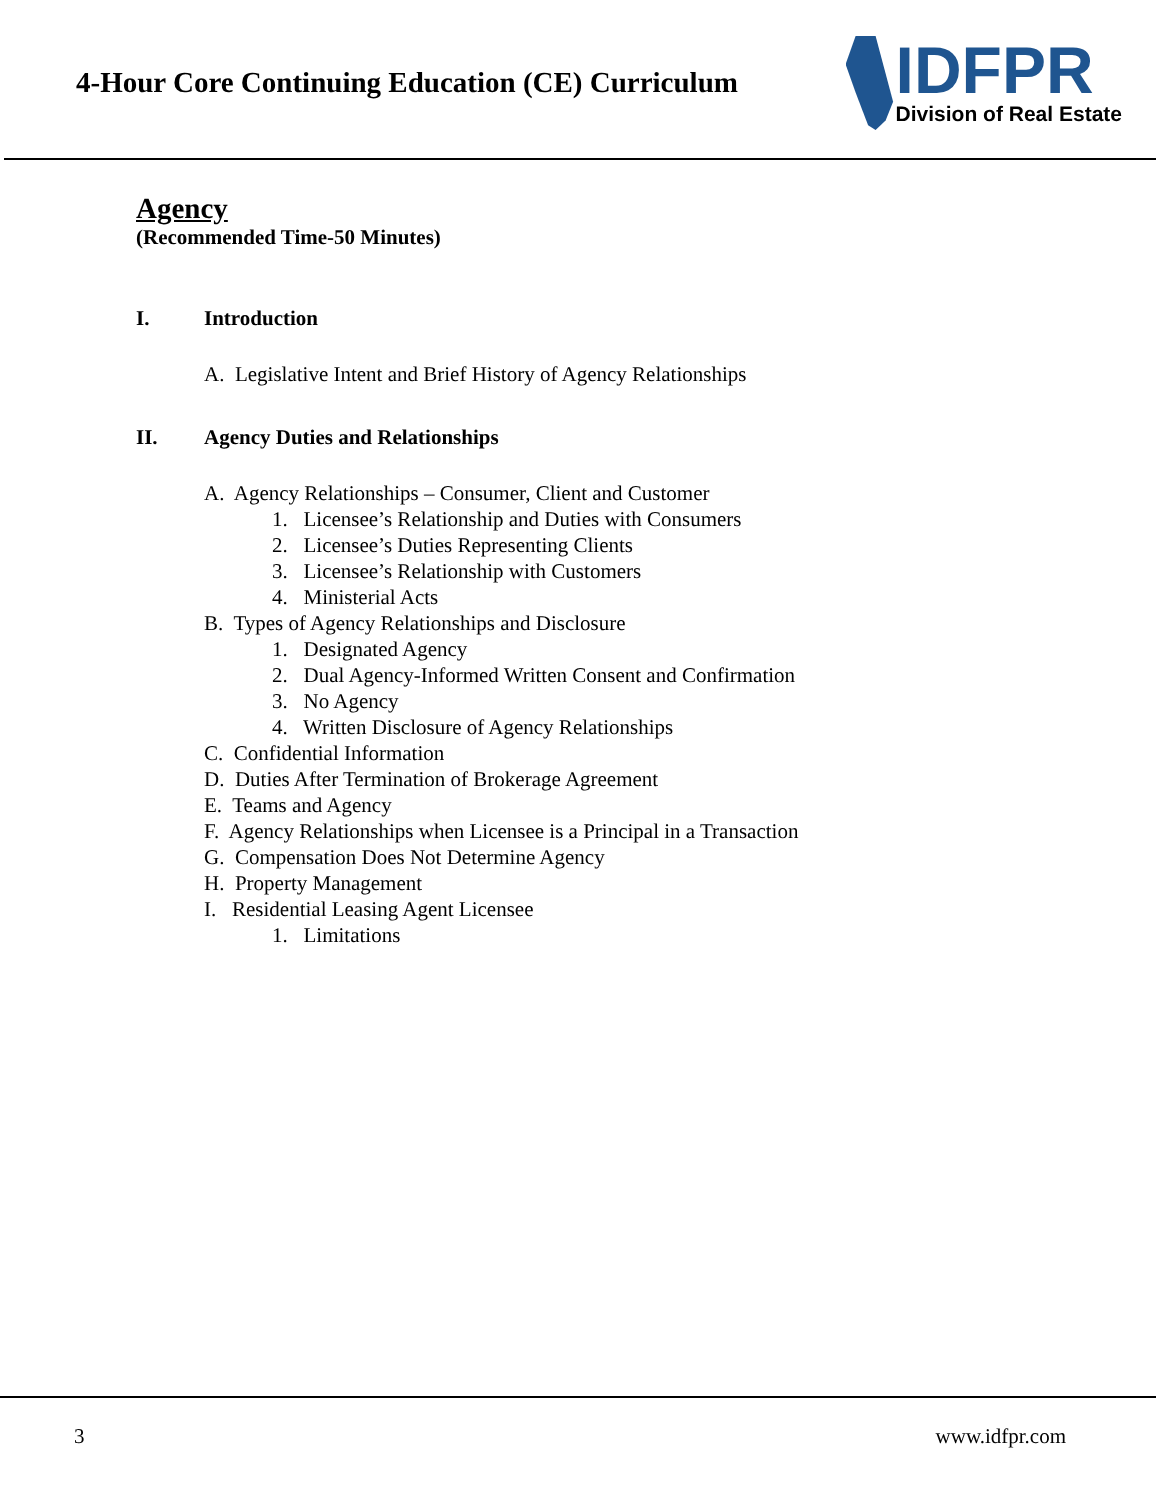4-Hour Core Continuing Education (CE) Curriculum
IDFPR
Division of Real Estate
Agency
(Recommended Time-50 Minutes)
I. Introduction
A. Legislative Intent and Brief History of Agency Relationships
II. Agency Duties and Relationships
A. Agency Relationships – Consumer, Client and Customer
1. Licensee’s Relationship and Duties with Consumers
2. Licensee’s Duties Representing Clients
3. Licensee’s Relationship with Customers
4. Ministerial Acts
B. Types of Agency Relationships and Disclosure
1. Designated Agency
2. Dual Agency-Informed Written Consent and Confirmation
3. No Agency
4. Written Disclosure of Agency Relationships
C. Confidential Information
D. Duties After Termination of Brokerage Agreement
E. Teams and Agency
F. Agency Relationships when Licensee is a Principal in a Transaction
G. Compensation Does Not Determine Agency
H. Property Management
I. Residential Leasing Agent Licensee
1. Limitations
3 www.idfpr.com